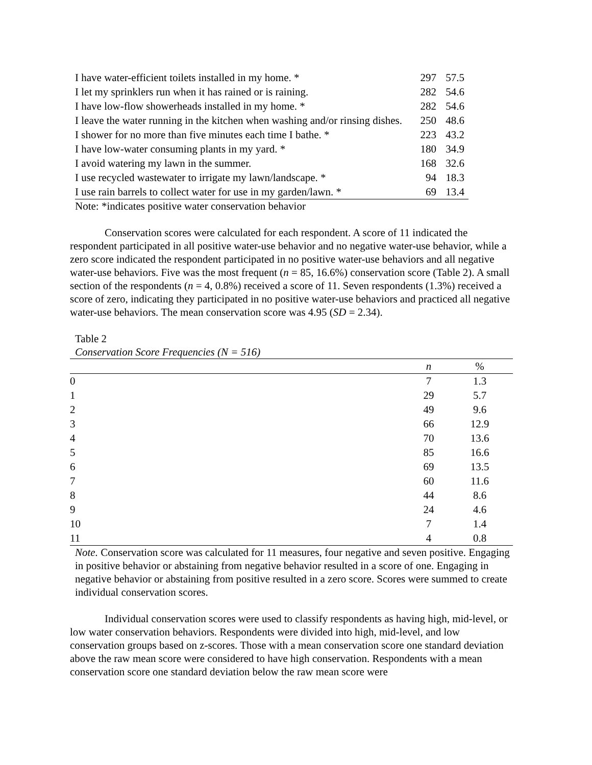| I have water-efficient toilets installed in my home. * | 297 | 57.5 |
| I let my sprinklers run when it has rained or is raining. | 282 | 54.6 |
| I have low-flow showerheads installed in my home. * | 282 | 54.6 |
| I leave the water running in the kitchen when washing and/or rinsing dishes. | 250 | 48.6 |
| I shower for no more than five minutes each time I bathe. * | 223 | 43.2 |
| I have low-water consuming plants in my yard. * | 180 | 34.9 |
| I avoid watering my lawn in the summer. | 168 | 32.6 |
| I use recycled wastewater to irrigate my lawn/landscape. * | 94 | 18.3 |
| I use rain barrels to collect water for use in my garden/lawn. * | 69 | 13.4 |
Note: *indicates positive water conservation behavior
Conservation scores were calculated for each respondent. A score of 11 indicated the respondent participated in all positive water-use behavior and no negative water-use behavior, while a zero score indicated the respondent participated in no positive water-use behaviors and all negative water-use behaviors. Five was the most frequent (n = 85, 16.6%) conservation score (Table 2). A small section of the respondents (n = 4, 0.8%) received a score of 11. Seven respondents (1.3%) received a score of zero, indicating they participated in no positive water-use behaviors and practiced all negative water-use behaviors. The mean conservation score was 4.95 (SD = 2.34).
Table 2
Conservation Score Frequencies (N = 516)
| | n | % |
| --- | --- | --- |
| 0 | 7 | 1.3 |
| 1 | 29 | 5.7 |
| 2 | 49 | 9.6 |
| 3 | 66 | 12.9 |
| 4 | 70 | 13.6 |
| 5 | 85 | 16.6 |
| 6 | 69 | 13.5 |
| 7 | 60 | 11.6 |
| 8 | 44 | 8.6 |
| 9 | 24 | 4.6 |
| 10 | 7 | 1.4 |
| 11 | 4 | 0.8 |
Note. Conservation score was calculated for 11 measures, four negative and seven positive. Engaging in positive behavior or abstaining from negative behavior resulted in a score of one. Engaging in negative behavior or abstaining from positive resulted in a zero score. Scores were summed to create individual conservation scores.
Individual conservation scores were used to classify respondents as having high, mid-level, or low water conservation behaviors. Respondents were divided into high, mid-level, and low conservation groups based on z-scores. Those with a mean conservation score one standard deviation above the raw mean score were considered to have high conservation. Respondents with a mean conservation score one standard deviation below the raw mean score were